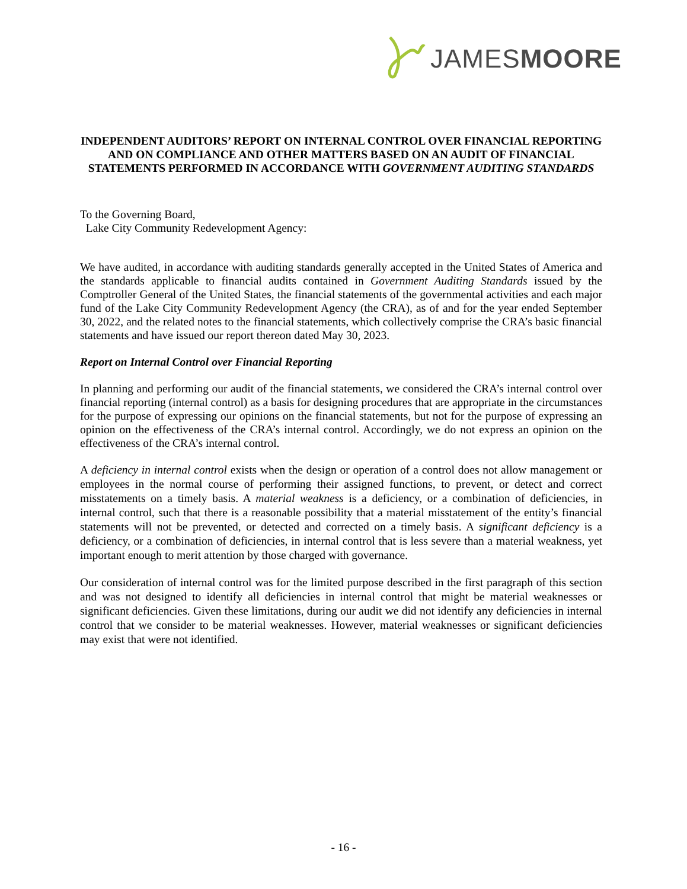JAMESMOORE
INDEPENDENT AUDITORS’ REPORT ON INTERNAL CONTROL OVER FINANCIAL REPORTING AND ON COMPLIANCE AND OTHER MATTERS BASED ON AN AUDIT OF FINANCIAL STATEMENTS PERFORMED IN ACCORDANCE WITH GOVERNMENT AUDITING STANDARDS
To the Governing Board,
Lake City Community Redevelopment Agency:
We have audited, in accordance with auditing standards generally accepted in the United States of America and the standards applicable to financial audits contained in Government Auditing Standards issued by the Comptroller General of the United States, the financial statements of the governmental activities and each major fund of the Lake City Community Redevelopment Agency (the CRA), as of and for the year ended September 30, 2022, and the related notes to the financial statements, which collectively comprise the CRA’s basic financial statements and have issued our report thereon dated May 30, 2023.
Report on Internal Control over Financial Reporting
In planning and performing our audit of the financial statements, we considered the CRA’s internal control over financial reporting (internal control) as a basis for designing procedures that are appropriate in the circumstances for the purpose of expressing our opinions on the financial statements, but not for the purpose of expressing an opinion on the effectiveness of the CRA’s internal control. Accordingly, we do not express an opinion on the effectiveness of the CRA’s internal control.
A deficiency in internal control exists when the design or operation of a control does not allow management or employees in the normal course of performing their assigned functions, to prevent, or detect and correct misstatements on a timely basis. A material weakness is a deficiency, or a combination of deficiencies, in internal control, such that there is a reasonable possibility that a material misstatement of the entity’s financial statements will not be prevented, or detected and corrected on a timely basis. A significant deficiency is a deficiency, or a combination of deficiencies, in internal control that is less severe than a material weakness, yet important enough to merit attention by those charged with governance.
Our consideration of internal control was for the limited purpose described in the first paragraph of this section and was not designed to identify all deficiencies in internal control that might be material weaknesses or significant deficiencies. Given these limitations, during our audit we did not identify any deficiencies in internal control that we consider to be material weaknesses. However, material weaknesses or significant deficiencies may exist that were not identified.
- 16 -